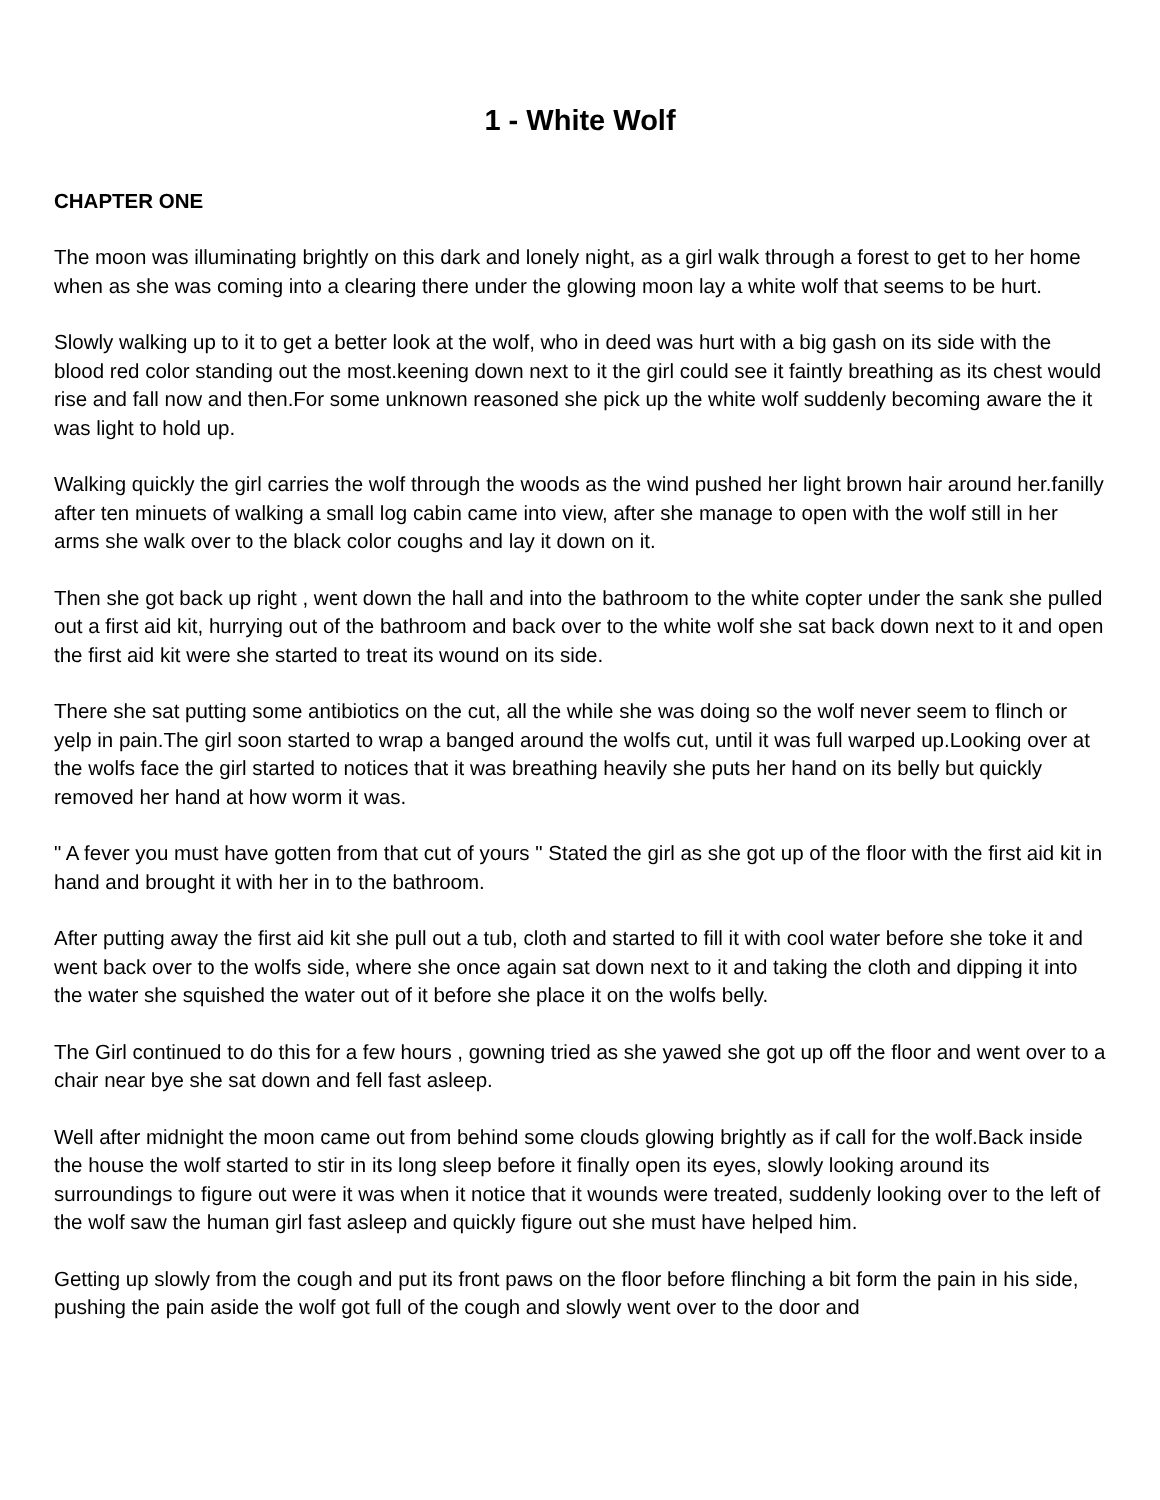1 - White Wolf
CHAPTER ONE
The moon was illuminating brightly on this dark and lonely night, as a girl walk through a forest to get to her home when as she was coming into a clearing there under the glowing moon lay a white wolf that seems to be hurt.
Slowly walking up to it to get a better look at the wolf, who in deed was hurt with a big gash on its side with the blood red color standing out the most.keening down next to it the girl could see it faintly breathing as its chest would rise and fall now and then.For some unknown reasoned she pick up the white wolf suddenly becoming aware the it was light to hold up.
Walking quickly the girl carries the wolf through the woods as the wind pushed her light brown hair around her.fanilly after ten minuets of walking a small log cabin came into view, after she manage to open with the wolf still in her arms she walk over to the black color coughs and lay it down on it.
Then she got back up right , went down the hall and into the bathroom to the white copter under the sank she pulled out a first aid kit, hurrying out of the bathroom and back over to the white wolf she sat back down next to it and open the first aid kit were she started to treat its wound on its side.
There she sat putting some antibiotics on the cut, all the while she was doing so the wolf never seem to flinch or yelp in pain.The girl soon started to wrap a banged around the wolfs cut, until it was full warped up.Looking over at the wolfs face the girl started to notices that it was breathing heavily she puts her hand on its belly but quickly removed her hand at how worm it was.
" A fever you must have gotten from that cut of yours " Stated the girl as she got up of the floor with the first aid kit in hand and brought it with her in to the bathroom.
After putting away the first aid kit she pull out a tub, cloth and started to fill it with cool water before she toke it and went back over to the wolfs side, where she once again sat down next to it and taking the cloth and dipping it into the water she squished the water out of it before she place it on the wolfs belly.
The Girl continued to do this for a few hours , gowning tried as she yawed she got up off the floor and went over to a chair near bye she sat down and fell fast asleep.
Well after midnight the moon came out from behind some clouds glowing brightly as if call for the wolf.Back inside the house the wolf started to stir in its long sleep before it finally open its eyes, slowly looking around its surroundings to figure out were it was when it notice that it wounds were treated, suddenly looking over to the left of the wolf saw the human girl fast asleep and quickly figure out she must have helped him.
Getting up slowly from the cough and put its front paws on the floor before flinching a bit form the pain in his side, pushing the pain aside the wolf got full of the cough and slowly went over to the door and